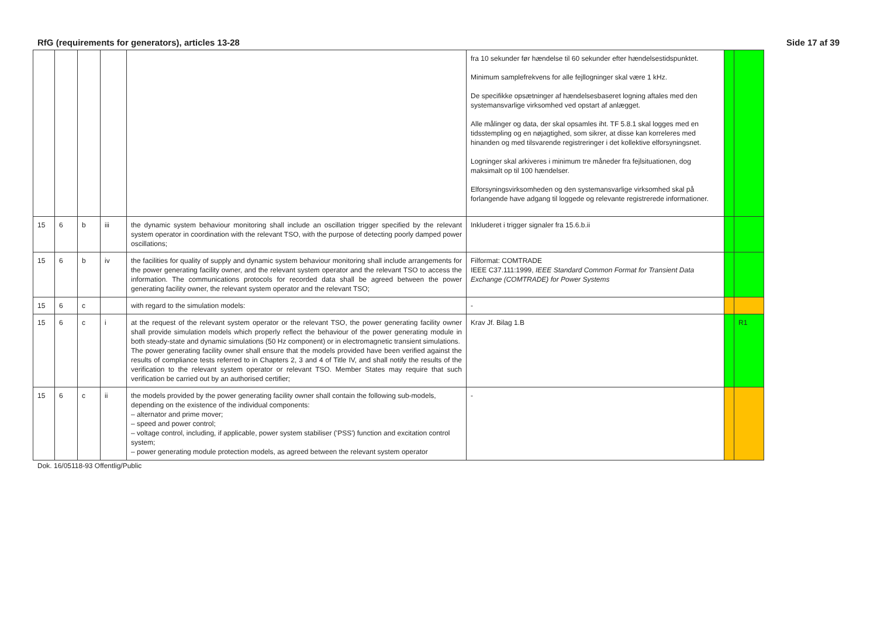RfG (requirements for generators), articles 13-28 Side 17 af 39
| | | | | | fra 10 sekunder før hændelse til 60 sekunder efter hændelsestidspunktet. Minimum samplefrekvens for alle fejllogninger skal være 1 kHz. De specifikke opsætninger af hændelsesbaseret logning aftales med den systemansvarlige virksomhed ved opstart af anlægget. Alle målinger og data, der skal opsamles iht. TF 5.8.1 skal logges med en tidsstempling og en nøjagtighed, som sikrer, at disse kan korreleres med hinanden og med tilsvarende registreringer i det kollektive elforsyningsnet. Logninger skal arkiveres i minimum tre måneder fra fejlsituationen, dog maksimalt op til 100 hændelser. Elforsyningsvirksomheden og den systemansvarlige virksomhed skal på forlangende have adgang til loggede og relevante registrerede informationer. | | |
| 15 | 6 | b | iii | the dynamic system behaviour monitoring shall include an oscillation trigger specified by the relevant system operator in coordination with the relevant TSO, with the purpose of detecting poorly damped power oscillations; | Inkluderet i trigger signaler fra 15.6.b.ii | | |
| 15 | 6 | b | iv | the facilities for quality of supply and dynamic system behaviour monitoring shall include arrangements for the power generating facility owner, and the relevant system operator and the relevant TSO to access the information. The communications protocols for recorded data shall be agreed between the power generating facility owner, the relevant system operator and the relevant TSO; | Filformat: COMTRADE IEEE C37.111:1999, IEEE Standard Common Format for Transient Data Exchange (COMTRADE) for Power Systems | | |
| 15 | 6 | c | | with regard to the simulation models: | - | | |
| 15 | 6 | c | i | at the request of the relevant system operator or the relevant TSO, the power generating facility owner shall provide simulation models which properly reflect the behaviour of the power generating module in both steady-state and dynamic simulations (50 Hz component) or in electromagnetic transient simulations. The power generating facility owner shall ensure that the models provided have been verified against the results of compliance tests referred to in Chapters 2, 3 and 4 of Title IV, and shall notify the results of the verification to the relevant system operator or relevant TSO. Member States may require that such verification be carried out by an authorised certifier; | Krav Jf. Bilag 1.B | | R1 |
| 15 | 6 | c | ii | the models provided by the power generating facility owner shall contain the following sub-models, depending on the existence of the individual components: – alternator and prime mover; – speed and power control; – voltage control, including, if applicable, power system stabiliser ('PSS') function and excitation control system; – power generating module protection models, as agreed between the relevant system operator | - | | |
Dok. 16/05118-93 Offentlig/Public